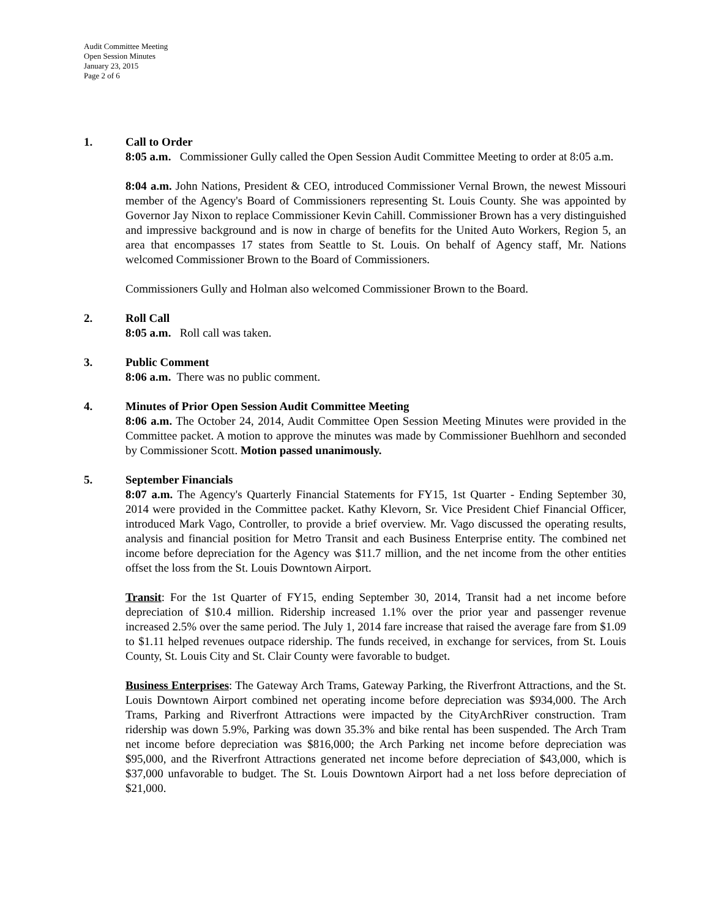Audit Committee Meeting
Open Session Minutes
January 23, 2015
Page 2 of 6
1. Call to Order
8:05 a.m. Commissioner Gully called the Open Session Audit Committee Meeting to order at 8:05 a.m.
8:04 a.m. John Nations, President & CEO, introduced Commissioner Vernal Brown, the newest Missouri member of the Agency's Board of Commissioners representing St. Louis County. She was appointed by Governor Jay Nixon to replace Commissioner Kevin Cahill. Commissioner Brown has a very distinguished and impressive background and is now in charge of benefits for the United Auto Workers, Region 5, an area that encompasses 17 states from Seattle to St. Louis. On behalf of Agency staff, Mr. Nations welcomed Commissioner Brown to the Board of Commissioners.
Commissioners Gully and Holman also welcomed Commissioner Brown to the Board.
2. Roll Call
8:05 a.m. Roll call was taken.
3. Public Comment
8:06 a.m. There was no public comment.
4. Minutes of Prior Open Session Audit Committee Meeting
8:06 a.m. The October 24, 2014, Audit Committee Open Session Meeting Minutes were provided in the Committee packet. A motion to approve the minutes was made by Commissioner Buehlhorn and seconded by Commissioner Scott. Motion passed unanimously.
5. September Financials
8:07 a.m. The Agency's Quarterly Financial Statements for FY15, 1st Quarter - Ending September 30, 2014 were provided in the Committee packet. Kathy Klevorn, Sr. Vice President Chief Financial Officer, introduced Mark Vago, Controller, to provide a brief overview. Mr. Vago discussed the operating results, analysis and financial position for Metro Transit and each Business Enterprise entity. The combined net income before depreciation for the Agency was $11.7 million, and the net income from the other entities offset the loss from the St. Louis Downtown Airport.
Transit: For the 1st Quarter of FY15, ending September 30, 2014, Transit had a net income before depreciation of $10.4 million. Ridership increased 1.1% over the prior year and passenger revenue increased 2.5% over the same period. The July 1, 2014 fare increase that raised the average fare from $1.09 to $1.11 helped revenues outpace ridership. The funds received, in exchange for services, from St. Louis County, St. Louis City and St. Clair County were favorable to budget.
Business Enterprises: The Gateway Arch Trams, Gateway Parking, the Riverfront Attractions, and the St. Louis Downtown Airport combined net operating income before depreciation was $934,000. The Arch Trams, Parking and Riverfront Attractions were impacted by the CityArchRiver construction. Tram ridership was down 5.9%, Parking was down 35.3% and bike rental has been suspended. The Arch Tram net income before depreciation was $816,000; the Arch Parking net income before depreciation was $95,000, and the Riverfront Attractions generated net income before depreciation of $43,000, which is $37,000 unfavorable to budget. The St. Louis Downtown Airport had a net loss before depreciation of $21,000.